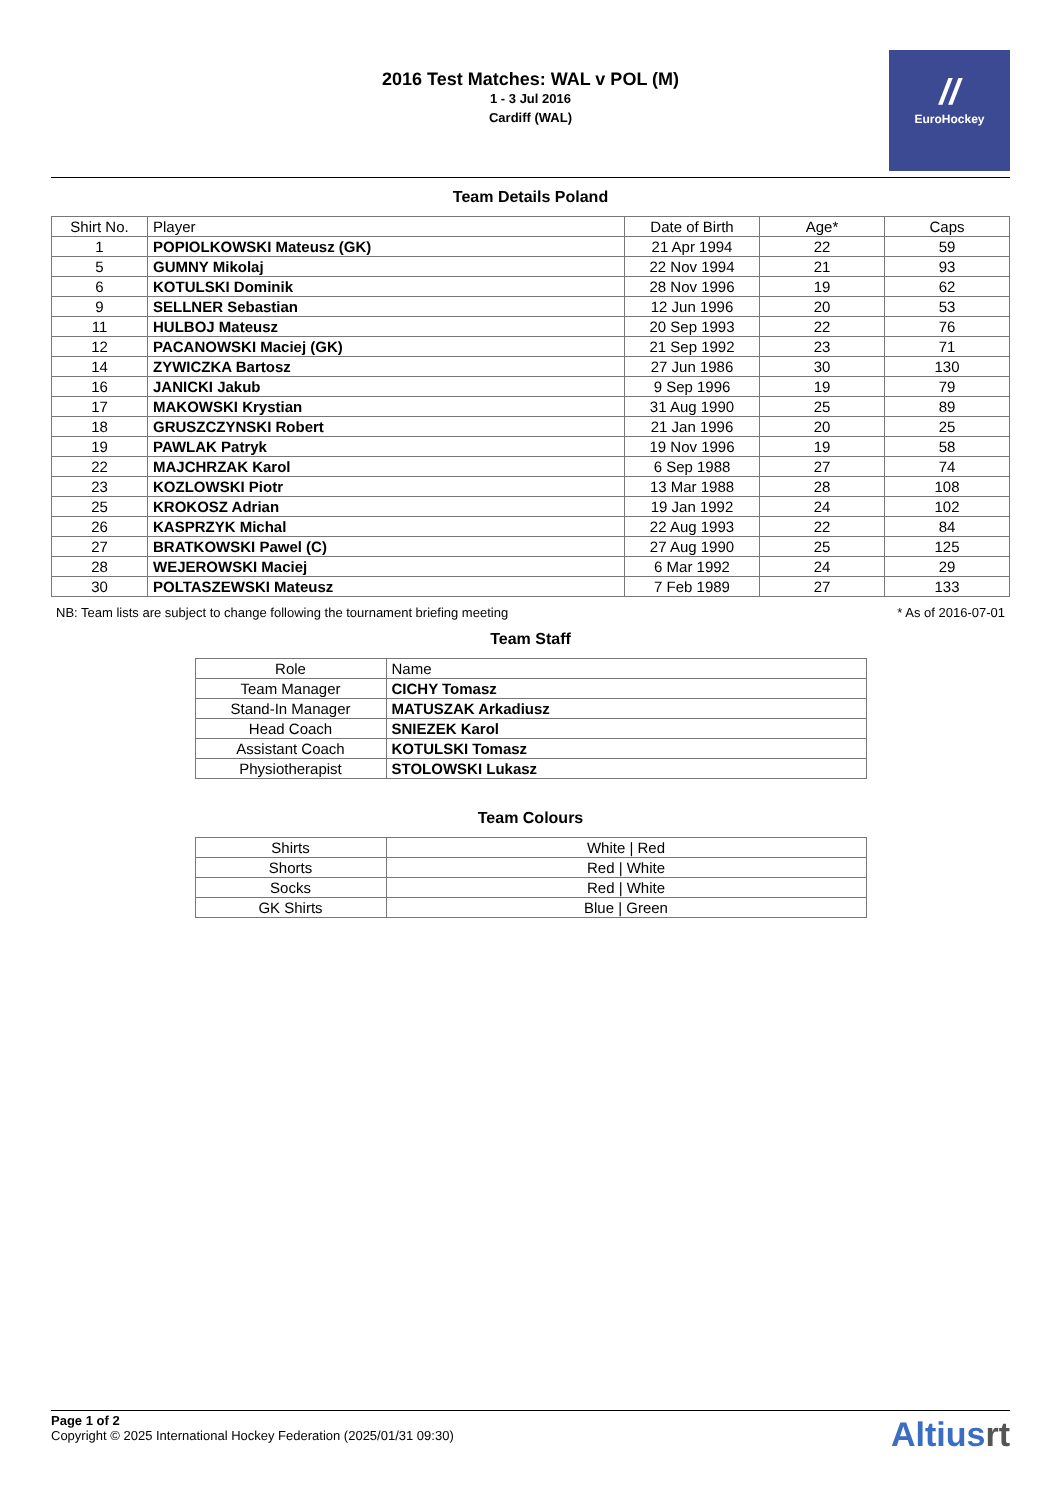2016 Test Matches: WAL v POL (M)
1 - 3 Jul 2016
Cardiff (WAL)
//
EuroHockey
Team Details Poland
| Shirt No. | Player | Date of Birth | Age* | Caps |
| --- | --- | --- | --- | --- |
| 1 | POPIOLKOWSKI Mateusz (GK) | 21 Apr 1994 | 22 | 59 |
| 5 | GUMNY Mikolaj | 22 Nov 1994 | 21 | 93 |
| 6 | KOTULSKI Dominik | 28 Nov 1996 | 19 | 62 |
| 9 | SELLNER Sebastian | 12 Jun 1996 | 20 | 53 |
| 11 | HULBOJ Mateusz | 20 Sep 1993 | 22 | 76 |
| 12 | PACANOWSKI Maciej (GK) | 21 Sep 1992 | 23 | 71 |
| 14 | ZYWICZKA Bartosz | 27 Jun 1986 | 30 | 130 |
| 16 | JANICKI Jakub | 9 Sep 1996 | 19 | 79 |
| 17 | MAKOWSKI Krystian | 31 Aug 1990 | 25 | 89 |
| 18 | GRUSZCZYNSKI Robert | 21 Jan 1996 | 20 | 25 |
| 19 | PAWLAK Patryk | 19 Nov 1996 | 19 | 58 |
| 22 | MAJCHRZAK Karol | 6 Sep 1988 | 27 | 74 |
| 23 | KOZLOWSKI Piotr | 13 Mar 1988 | 28 | 108 |
| 25 | KROKOSZ Adrian | 19 Jan 1992 | 24 | 102 |
| 26 | KASPRZYK Michal | 22 Aug 1993 | 22 | 84 |
| 27 | BRATKOWSKI Pawel (C) | 27 Aug 1990 | 25 | 125 |
| 28 | WEJEROWSKI Maciej | 6 Mar 1992 | 24 | 29 |
| 30 | POLTASZEWSKI Mateusz | 7 Feb 1989 | 27 | 133 |
NB: Team lists are subject to change following the tournament briefing meeting * As of 2016-07-01
Team Staff
| Role | Name |
| --- | --- |
| Team Manager | CICHY Tomasz |
| Stand-In Manager | MATUSZAK Arkadiusz |
| Head Coach | SNIEZEK Karol |
| Assistant Coach | KOTULSKI Tomasz |
| Physiotherapist | STOLOWSKI Lukasz |
Team Colours
| Shirts | White / Red |
| Shorts | Red / White |
| Socks | Red / White |
| GK Shirts | Blue / Green |
Page 1 of 2
Copyright © 2025 International Hockey Federation (2025/01/31 09:30)
Altiusrt